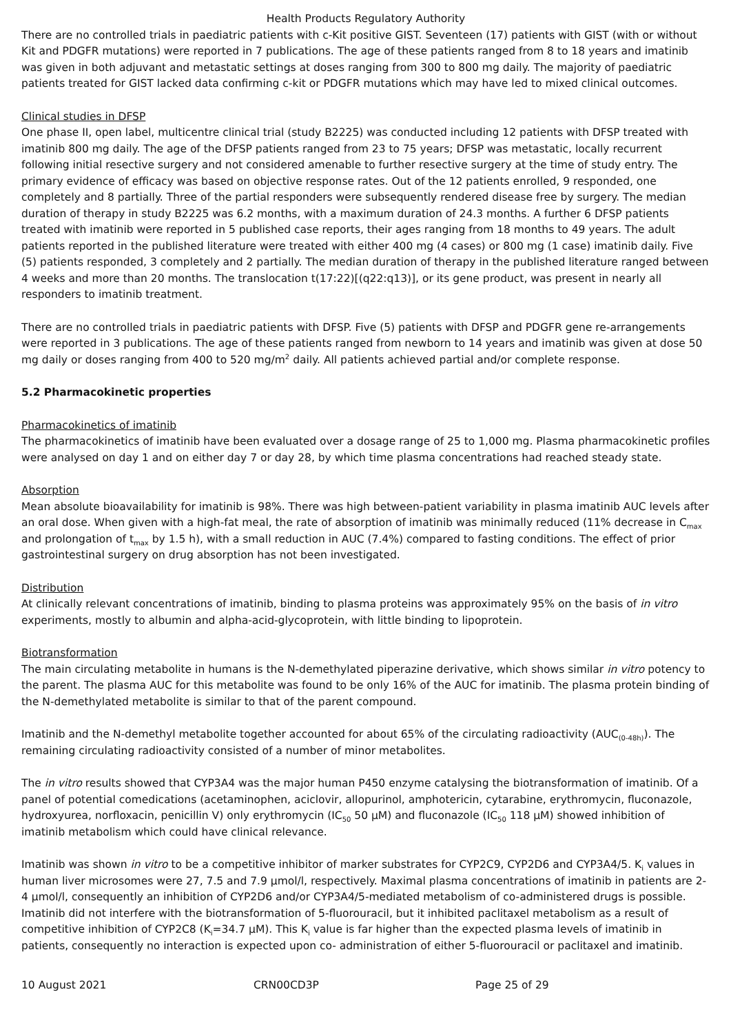Health Products Regulatory Authority
There are no controlled trials in paediatric patients with c-Kit positive GIST. Seventeen (17) patients with GIST (with or without Kit and PDGFR mutations) were reported in 7 publications. The age of these patients ranged from 8 to 18 years and imatinib was given in both adjuvant and metastatic settings at doses ranging from 300 to 800 mg daily. The majority of paediatric patients treated for GIST lacked data confirming c-kit or PDGFR mutations which may have led to mixed clinical outcomes.
Clinical studies in DFSP
One phase II, open label, multicentre clinical trial (study B2225) was conducted including 12 patients with DFSP treated with imatinib 800 mg daily. The age of the DFSP patients ranged from 23 to 75 years; DFSP was metastatic, locally recurrent following initial resective surgery and not considered amenable to further resective surgery at the time of study entry. The primary evidence of efficacy was based on objective response rates. Out of the 12 patients enrolled, 9 responded, one completely and 8 partially. Three of the partial responders were subsequently rendered disease free by surgery. The median duration of therapy in study B2225 was 6.2 months, with a maximum duration of 24.3 months. A further 6 DFSP patients treated with imatinib were reported in 5 published case reports, their ages ranging from 18 months to 49 years. The adult patients reported in the published literature were treated with either 400 mg (4 cases) or 800 mg (1 case) imatinib daily. Five (5) patients responded, 3 completely and 2 partially. The median duration of therapy in the published literature ranged between 4 weeks and more than 20 months. The translocation t(17:22)[(q22:q13)], or its gene product, was present in nearly all responders to imatinib treatment.
There are no controlled trials in paediatric patients with DFSP. Five (5) patients with DFSP and PDGFR gene re-arrangements were reported in 3 publications. The age of these patients ranged from newborn to 14 years and imatinib was given at dose 50 mg daily or doses ranging from 400 to 520 mg/m<sup>2</sup> daily. All patients achieved partial and/or complete response.
5.2 Pharmacokinetic properties
Pharmacokinetics of imatinib
The pharmacokinetics of imatinib have been evaluated over a dosage range of 25 to 1,000 mg. Plasma pharmacokinetic profiles were analysed on day 1 and on either day 7 or day 28, by which time plasma concentrations had reached steady state.
Absorption
Mean absolute bioavailability for imatinib is 98%. There was high between-patient variability in plasma imatinib AUC levels after an oral dose. When given with a high-fat meal, the rate of absorption of imatinib was minimally reduced (11% decrease in C<sub>max</sub> and prolongation of t<sub>max</sub> by 1.5 h), with a small reduction in AUC (7.4%) compared to fasting conditions. The effect of prior gastrointestinal surgery on drug absorption has not been investigated.
Distribution
At clinically relevant concentrations of imatinib, binding to plasma proteins was approximately 95% on the basis of in vitro experiments, mostly to albumin and alpha-acid-glycoprotein, with little binding to lipoprotein.
Biotransformation
The main circulating metabolite in humans is the N-demethylated piperazine derivative, which shows similar in vitro potency to the parent. The plasma AUC for this metabolite was found to be only 16% of the AUC for imatinib. The plasma protein binding of the N-demethylated metabolite is similar to that of the parent compound.
Imatinib and the N-demethyl metabolite together accounted for about 65% of the circulating radioactivity (AUC<sub>(0-48h)</sub>). The remaining circulating radioactivity consisted of a number of minor metabolites.
The in vitro results showed that CYP3A4 was the major human P450 enzyme catalysing the biotransformation of imatinib. Of a panel of potential comedications (acetaminophen, aciclovir, allopurinol, amphotericin, cytarabine, erythromycin, fluconazole, hydroxyurea, norfloxacin, penicillin V) only erythromycin (IC<sub>50</sub> 50 µM) and fluconazole (IC<sub>50</sub> 118 µM) showed inhibition of imatinib metabolism which could have clinical relevance.
Imatinib was shown in vitro to be a competitive inhibitor of marker substrates for CYP2C9, CYP2D6 and CYP3A4/5. K<sub>i</sub> values in human liver microsomes were 27, 7.5 and 7.9 µmol/l, respectively. Maximal plasma concentrations of imatinib in patients are 2-4 µmol/l, consequently an inhibition of CYP2D6 and/or CYP3A4/5-mediated metabolism of co-administered drugs is possible. Imatinib did not interfere with the biotransformation of 5-fluorouracil, but it inhibited paclitaxel metabolism as a result of competitive inhibition of CYP2C8 (K<sub>i</sub>=34.7 µM). This K<sub>i</sub> value is far higher than the expected plasma levels of imatinib in patients, consequently no interaction is expected upon co- administration of either 5-fluorouracil or paclitaxel and imatinib.
10 August 2021 CRN00CD3P Page 25 of 29